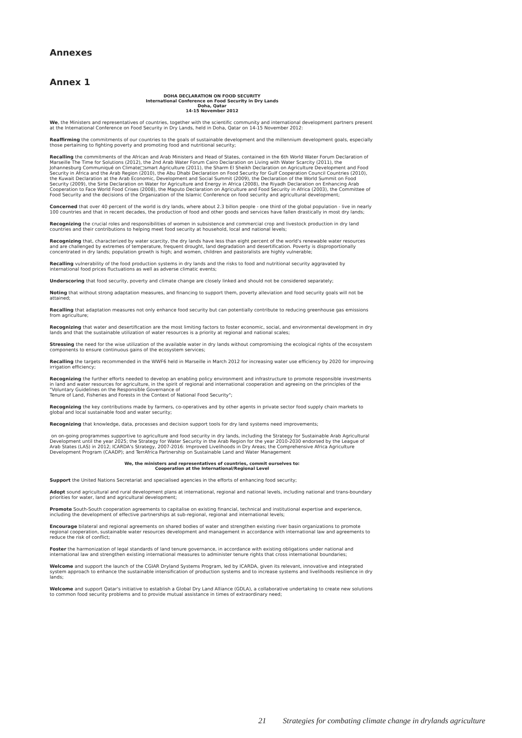Annexes
Annex 1
DOHA DECLARATION ON FOOD SECURITY
International Conference on Food Security in Dry Lands
Doha, Qatar
14-15 November 2012
We, the Ministers and representatives of countries, together with the scientific community and international development partners present at the International Conference on Food Security in Dry Lands, held in Doha, Qatar on 14-15 November 2012:
Reaffirming the commitments of our countries to the goals of sustainable development and the millennium development goals, especially those pertaining to fighting poverty and promoting food and nutritional security;
Recalling the commitments of the African and Arab Ministers and Head of States, contained in the 6th World Water Forum Declaration of Marseille The Time for Solutions (2012), the 2nd Arab Water Forum Cairo Declaration on Living with Water Scarcity (2011), the Johannesburg Communiqué on Climate□smart Agriculture (2011), the Sharm El Sheikh Declaration on Agriculture Development and Food Security in Africa and the Arab Region (2010), the Abu Dhabi Declaration on Food Security for Gulf Cooperation Council Countries (2010), the Kuwait Declaration at the Arab Economic, Development and Social Summit (2009), the Declaration of the World Summit on Food Security (2009), the Sirte Declaration on Water for Agriculture and Energy in Africa (2008), the Riyadh Declaration on Enhancing Arab Cooperation to Face World Food Crises (2008), the Maputo Declaration on Agriculture and Food Security in Africa (2003), the Committee of Food Security and the decisions of the Organization of the Islamic Conference on food security and agricultural development;
Concerned that over 40 percent of the world is dry lands, where about 2.3 billon people - one third of the global population - live in nearly 100 countries and that in recent decades, the production of food and other goods and services have fallen drastically in most dry lands;
Recognizing the crucial roles and responsibilities of women in subsistence and commercial crop and livestock production in dry land countries and their contributions to helping meet food security at household, local and national levels;
Recognizing that, characterized by water scarcity, the dry lands have less than eight percent of the world's renewable water resources and are challenged by extremes of temperature, frequent drought, land degradation and desertification. Poverty is disproportionally concentrated in dry lands; population growth is high; and women, children and pastoralists are highly vulnerable;
Recalling vulnerability of the food production systems in dry lands and the risks to food and nutritional security aggravated by international food prices fluctuations as well as adverse climatic events;
Underscoring that food security, poverty and climate change are closely linked and should not be considered separately;
Noting that without strong adaptation measures, and financing to support them, poverty alleviation and food security goals will not be attained;
Recalling that adaptation measures not only enhance food security but can potentially contribute to reducing greenhouse gas emissions from agriculture;
Recognizing that water and desertification are the most limiting factors to foster economic, social, and environmental development in dry lands and that the sustainable utilization of water resources is a priority at regional and national scales;
Stressing the need for the wise utilization of the available water in dry lands without compromising the ecological rights of the ecosystem components to ensure continuous gains of the ecosystem services;
Recalling the targets recommended in the WWF6 held in Marseille in March 2012 for increasing water use efficiency by 2020 for improving irrigation efficiency;
Recognizing the further efforts needed to develop an enabling policy environment and infrastructure to promote responsible investments in land and water resources for agriculture, in the spirit of regional and international cooperation and agreeing on the principles of the "Voluntary Guidelines on the Responsible Governance of
Tenure of Land, Fisheries and Forests in the Context of National Food Security";
Recognizing the key contributions made by farmers, co-operatives and by other agents in private sector food supply chain markets to global and local sustainable food and water security;
Recognizing that knowledge, data, processes and decision support tools for dry land systems need improvements;
on on-going programmes supportive to agriculture and food security in dry lands, including the Strategy for Sustainable Arab Agricultural Development until the year 2025; the Strategy for Water Security in the Arab Region for the year 2010-2030 endorsed by the League of Arab States (LAS) in 2012; ICARDA's Strategy, 2007-2016: Improved Livelihoods in Dry Areas; the Comprehensive Africa Agriculture Development Program (CAADP); and TerrAfrica Partnership on Sustainable Land and Water Management
We, the ministers and representatives of countries, commit ourselves to:
Cooperation at the International/Regional Level
Support the United Nations Secretariat and specialised agencies in the efforts of enhancing food security;
Adopt sound agricultural and rural development plans at international, regional and national levels, including national and trans-boundary priorities for water, land and agricultural development;
Promote South-South cooperation agreements to capitalise on existing financial, technical and institutional expertise and experience, including the development of effective partnerships at sub-regional, regional and international levels;
Encourage bilateral and regional agreements on shared bodies of water and strengthen existing river basin organizations to promote regional cooperation, sustainable water resources development and management in accordance with international law and agreements to reduce the risk of conflict;
Foster the harmonization of legal standards of land tenure governance, in accordance with existing obligations under national and international law and strengthen existing international measures to administer tenure rights that cross international boundaries;
Welcome and support the launch of the CGIAR Dryland Systems Program, led by ICARDA, given its relevant, innovative and integrated system approach to enhance the sustainable intensification of production systems and to increase systems and livelihoods resilience in dry lands;
Welcome and support Qatar's initiative to establish a Global Dry Land Alliance (GDLA), a collaborative undertaking to create new solutions to common food security problems and to provide mutual assistance in times of extraordinary need;
21 Strategies for combating climate change in drylands agriculture